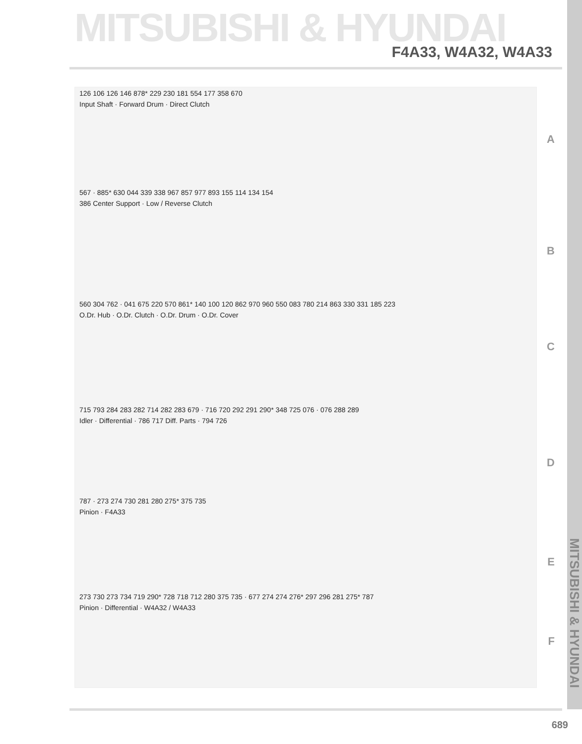MITSUBISHI & HYUNDAI
F4A33, W4A32, W4A33
126 106 126 146 878* 229 230 181 554 177 358 670
Input Shaft · Forward Drum · Direct Clutch
A
567 · 885* 630 044 339 338 967 857 977 893 155 114 134 154
386 Center Support · Low / Reverse Clutch
B
560 304 762 · 041 675 220 570 861* 140 100 120 862 970 960 550 083 780 214 863 330 331 185 223
O.Dr. Hub · O.Dr. Clutch · O.Dr. Drum · O.Dr. Cover
C
715 793 284 283 282 714 282 283 679 · 716 720 292 291 290* 348 725 076 · 076 288 289
Idler · Differential · 786 717 Diff. Parts · 794 726
D
787 · 273 274 730 281 280 275* 375 735
Pinion · F4A33
E
273 730 273 734 719 290* 728 718 712 280 375 735 · 677 274 274 276* 297 296 281 275* 787
Pinion · Differential · W4A32 / W4A33
F
MITSUBISHI & HYUNDAI
689